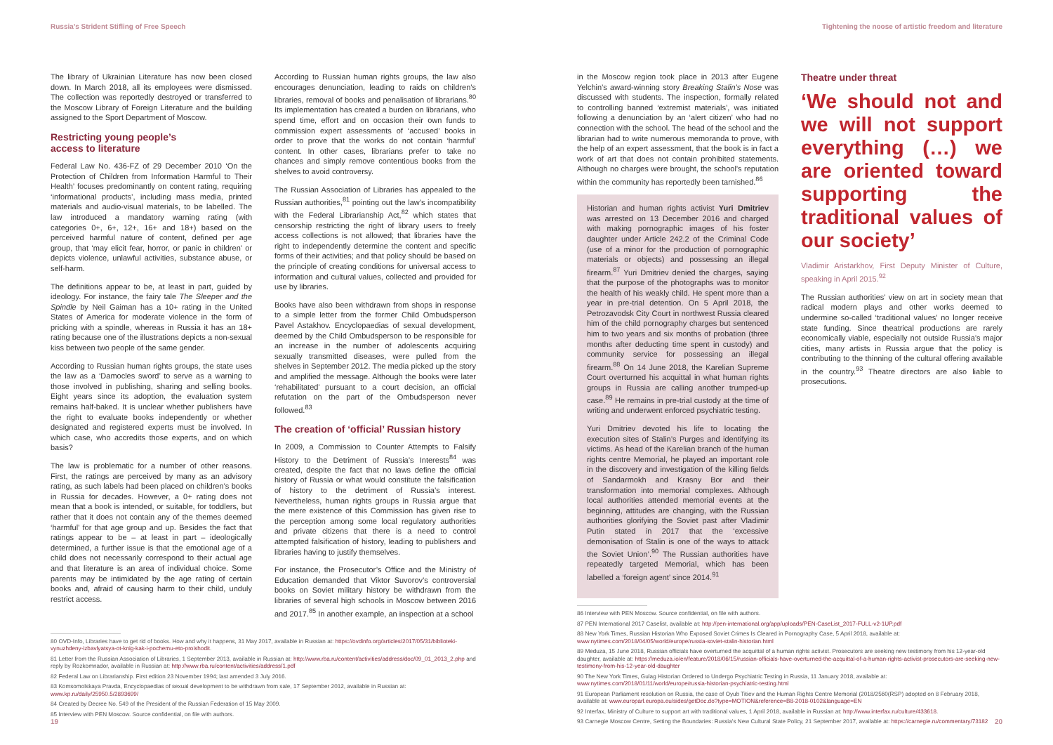Russia’s Strident Stifling of Free Speech
The library of Ukrainian Literature has now been closed down. In March 2018, all its employees were dismissed. The collection was reportedly destroyed or transferred to the Moscow Library of Foreign Literature and the building assigned to the Sport Department of Moscow.
Restricting young people’s
access to literature
Federal Law No. 436-FZ of 29 December 2010 ‘On the Protection of Children from Information Harmful to Their Health’ focuses predominantly on content rating, requiring ‘informational products’, including mass media, printed materials and audio-visual materials, to be labelled. The law introduced a mandatory warning rating (with categories 0+, 6+, 12+, 16+ and 18+) based on the perceived harmful nature of content, defined per age group, that ‘may elicit fear, horror, or panic in children’ or depicts violence, unlawful activities, substance abuse, or self-harm.
The definitions appear to be, at least in part, guided by ideology. For instance, the fairy tale The Sleeper and the Spindle by Neil Gaiman has a 10+ rating in the United States of America for moderate violence in the form of pricking with a spindle, whereas in Russia it has an 18+ rating because one of the illustrations depicts a non-sexual kiss between two people of the same gender.
According to Russian human rights groups, the state uses the law as a ‘Damocles sword’ to serve as a warning to those involved in publishing, sharing and selling books. Eight years since its adoption, the evaluation system remains half-baked. It is unclear whether publishers have the right to evaluate books independently or whether designated and registered experts must be involved. In which case, who accredits those experts, and on which basis?
The law is problematic for a number of other reasons. First, the ratings are perceived by many as an advisory rating, as such labels had been placed on children’s books in Russia for decades. However, a 0+ rating does not mean that a book is intended, or suitable, for toddlers, but rather that it does not contain any of the themes deemed ‘harmful’ for that age group and up. Besides the fact that ratings appear to be – at least in part – ideologically determined, a further issue is that the emotional age of a child does not necessarily correspond to their actual age and that literature is an area of individual choice. Some parents may be intimidated by the age rating of certain books and, afraid of causing harm to their child, unduly restrict access.
According to Russian human rights groups, the law also encourages denunciation, leading to raids on children’s libraries, removal of books and penalisation of librarians.<sup>80</sup> Its implementation has created a burden on librarians, who spend time, effort and on occasion their own funds to commission expert assessments of ‘accused’ books in order to prove that the works do not contain ‘harmful’ content. In other cases, librarians prefer to take no chances and simply remove contentious books from the shelves to avoid controversy.
The Russian Association of Libraries has appealed to the Russian authorities,<sup>81</sup> pointing out the law’s incompatibility with the Federal Librarianship Act,<sup>82</sup> which states that censorship restricting the right of library users to freely access collections is not allowed; that libraries have the right to independently determine the content and specific forms of their activities; and that policy should be based on the principle of creating conditions for universal access to information and cultural values, collected and provided for use by libraries.
Books have also been withdrawn from shops in response to a simple letter from the former Child Ombudsperson Pavel Astakhov. Encyclopaedias of sexual development, deemed by the Child Ombudsperson to be responsible for an increase in the number of adolescents acquiring sexually transmitted diseases, were pulled from the shelves in September 2012. The media picked up the story and amplified the message. Although the books were later ‘rehabilitated’ pursuant to a court decision, an official refutation on the part of the Ombudsperson never followed.<sup>83</sup>
The creation of ‘official’ Russian history
In 2009, a Commission to Counter Attempts to Falsify History to the Detriment of Russia’s Interests<sup>84</sup> was created, despite the fact that no laws define the official history of Russia or what would constitute the falsification of history to the detriment of Russia’s interest. Nevertheless, human rights groups in Russia argue that the mere existence of this Commission has given rise to the perception among some local regulatory authorities and private citizens that there is a need to control attempted falsification of history, leading to publishers and libraries having to justify themselves.
For instance, the Prosecutor’s Office and the Ministry of Education demanded that Viktor Suvorov’s controversial books on Soviet military history be withdrawn from the libraries of several high schools in Moscow between 2016 and 2017.<sup>85</sup> In another example, an inspection at a school
80 OVD-Info, Libraries have to get rid of books. How and why it happens, 31 May 2017, available in Russian at: https://ovdinfo.org/articles/2017/05/31/biblioteki-vynuzhdeny-izbavlyatsya-ot-knig-kak-i-pochemu-eto-proishodit.
81 Letter from the Russian Association of Libraries, 1 September 2013, available in Russian at: http://www.rba.ru/content/activities/address/doc/09_01_2013_2.php and reply by Rozkomnador, available in Russian at: http://www.rba.ru/content/activities/address/1.pdf
82 Federal Law on Librarianship. First edition 23 November 1994; last amended 3 July 2016.
83 Komsomolskaya Pravda, Encyclopaedias of sexual development to be withdrawn from sale, 17 September 2012, available in Russian at: www.kp.ru/daily/25950.5/2893699/
84 Created by Decree No. 549 of the President of the Russian Federation of 15 May 2009.
85 Interview with PEN Moscow. Source confidential, on file with authors.
19
Tightening the noose of artistic freedom and literature
in the Moscow region took place in 2013 after Eugene Yelchin’s award-winning story Breaking Stalin’s Nose was discussed with students. The inspection, formally related to controlling banned ‘extremist materials’, was initiated following a denunciation by an ‘alert citizen’ who had no connection with the school. The head of the school and the librarian had to write numerous memoranda to prove, with the help of an expert assessment, that the book is in fact a work of art that does not contain prohibited statements. Although no charges were brought, the school’s reputation within the community has reportedly been tarnished.<sup>86</sup>
Historian and human rights activist Yuri Dmitriev was arrested on 13 December 2016 and charged with making pornographic images of his foster daughter under Article 242.2 of the Criminal Code (use of a minor for the production of pornographic materials or objects) and possessing an illegal firearm.<sup>87</sup> Yuri Dmitriev denied the charges, saying that the purpose of the photographs was to monitor the health of his weakly child. He spent more than a year in pre-trial detention. On 5 April 2018, the Petrozavodsk City Court in northwest Russia cleared him of the child pornography charges but sentenced him to two years and six months of probation (three months after deducting time spent in custody) and community service for possessing an illegal firearm.<sup>88</sup> On 14 June 2018, the Karelian Supreme Court overturned his acquittal in what human rights groups in Russia are calling another trumped-up case.<sup>89</sup> He remains in pre-trial custody at the time of writing and underwent enforced psychiatric testing.
Yuri Dmitriev devoted his life to locating the execution sites of Stalin’s Purges and identifying its victims. As head of the Karelian branch of the human rights centre Memorial, he played an important role in the discovery and investigation of the killing fields of Sandarmokh and Krasny Bor and their transformation into memorial complexes. Although local authorities attended memorial events at the beginning, attitudes are changing, with the Russian authorities glorifying the Soviet past after Vladimir Putin stated in 2017 that the ‘excessive demonisation of Stalin is one of the ways to attack the Soviet Union’.<sup>90</sup> The Russian authorities have repeatedly targeted Memorial, which has been labelled a ‘foreign agent’ since 2014.<sup>91</sup>
Theatre under threat
‘We should not and we will not support everything (…) we are oriented toward supporting the traditional values of our society’
Vladimir Aristarkhov, First Deputy Minister of Culture, speaking in April 2015.<sup>92</sup>
The Russian authorities’ view on art in society mean that radical modern plays and other works deemed to undermine so-called ‘traditional values’ no longer receive state funding. Since theatrical productions are rarely economically viable, especially not outside Russia’s major cities, many artists in Russia argue that the policy is contributing to the thinning of the cultural offering available in the country.<sup>93</sup> Theatre directors are also liable to prosecutions.
86 Interview with PEN Moscow. Source confidential, on file with authors.
87 PEN International 2017 Caselist, available at: http://pen-international.org/app/uploads/PEN-CaseList_2017-FULL-v2-1UP.pdf
88 New York Times, Russian Historian Who Exposed Soviet Crimes Is Cleared in Pornography Case, 5 April 2018, available at: www.nytimes.com/2018/04/05/world/europe/russia-soviet-stalin-historian.html
89 Meduza, 15 June 2018, Russian officials have overturned the acquittal of a human rights activist. Prosecutors are seeking new testimony from his 12-year-old daughter, available at: https://meduza.io/en/feature/2018/06/15/russian-officials-have-overturned-the-acquittal-of-a-human-rights-activist-prosecutors-are-seeking-new-testimony-from-his-12-year-old-daughter
90 The New York Times, Gulag Historian Ordered to Undergo Psychiatric Testing in Russia, 11 January 2018, available at: www.nytimes.com/2018/01/11/world/europe/russia-historian-psychiatric-testing.html
91 European Parliament resolution on Russia, the case of Oyub Titiev and the Human Rights Centre Memorial (2018/2560(RSP) adopted on 8 February 2018, available at: www.europarl.europa.eu/sides/getDoc.do?type=MOTION&reference=B8-2018-0102&language=EN
92 Interfax, Ministry of Culture to support art with traditional values, 1 April 2018, available in Russian at: http://www.interfax.ru/culture/433618.
93 Carnegie Moscow Centre, Setting the Boundaries: Russia’s New Cultural State Policy, 21 September 2017, available at: https://carnegie.ru/commentary/73182
20